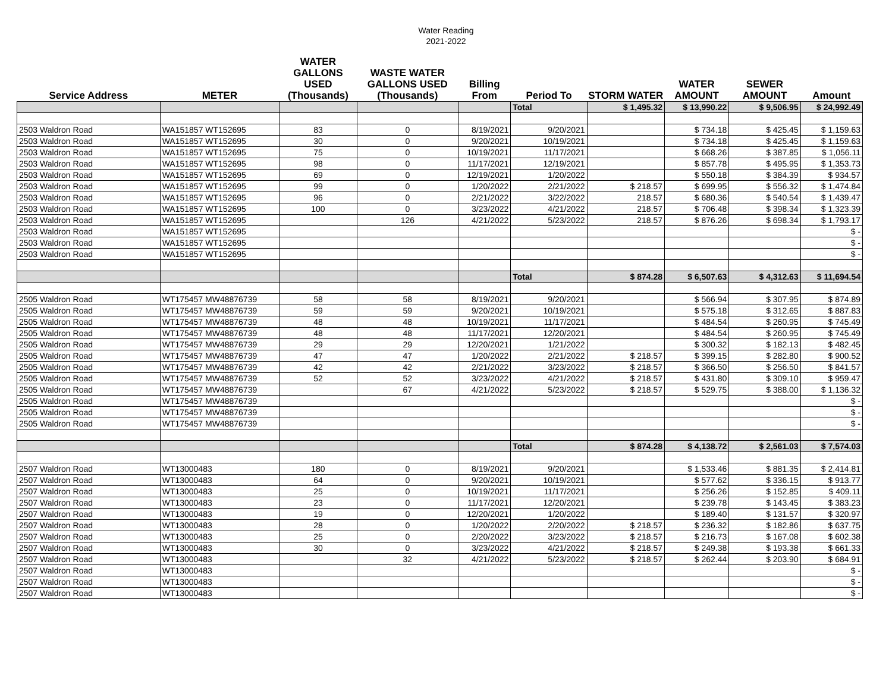Water Reading
2021-2022
| Service Address | METER | WATER GALLONS USED (Thousands) | WASTE WATER GALLONS USED (Thousands) | Billing From | Period To | STORM WATER | WATER AMOUNT | SEWER AMOUNT | Amount |
| --- | --- | --- | --- | --- | --- | --- | --- | --- | --- |
| | | | | | Total | $ 1,495.32 | $ 13,990.22 | $ 9,506.95 | $ 24,992.49 |
| 2503 Waldron Road | WA151857 WT152695 | 83 | 0 | 8/19/2021 | 9/20/2021 | | $ 734.18 | $ 425.45 | $ 1,159.63 |
| 2503 Waldron Road | WA151857 WT152695 | 30 | 0 | 9/20/2021 | 10/19/2021 | | $ 734.18 | $ 425.45 | $ 1,159.63 |
| 2503 Waldron Road | WA151857 WT152695 | 75 | 0 | 10/19/2021 | 11/17/2021 | | $ 668.26 | $ 387.85 | $ 1,056.11 |
| 2503 Waldron Road | WA151857 WT152695 | 98 | 0 | 11/17/2021 | 12/19/2021 | | $ 857.78 | $ 495.95 | $ 1,353.73 |
| 2503 Waldron Road | WA151857 WT152695 | 69 | 0 | 12/19/2021 | 1/20/2022 | | $ 550.18 | $ 384.39 | $ 934.57 |
| 2503 Waldron Road | WA151857 WT152695 | 99 | 0 | 1/20/2022 | 2/21/2022 | $ 218.57 | $ 699.95 | $ 556.32 | $ 1,474.84 |
| 2503 Waldron Road | WA151857 WT152695 | 96 | 0 | 2/21/2022 | 3/22/2022 | 218.57 | $ 680.36 | $ 540.54 | $ 1,439.47 |
| 2503 Waldron Road | WA151857 WT152695 | 100 | 0 | 3/23/2022 | 4/21/2022 | 218.57 | $ 706.48 | $ 398.34 | $ 1,323.39 |
| 2503 Waldron Road | WA151857 WT152695 | | 126 | 4/21/2022 | 5/23/2022 | 218.57 | $ 876.26 | $ 698.34 | $ 1,793.17 |
| 2503 Waldron Road | WA151857 WT152695 | | | | | | | | $ - |
| 2503 Waldron Road | WA151857 WT152695 | | | | | | | | $ - |
| 2503 Waldron Road | WA151857 WT152695 | | | | | | | | $ - |
| | | | | | Total | $ 874.28 | $ 6,507.63 | $ 4,312.63 | $ 11,694.54 |
| 2505 Waldron Road | WT175457 MW48876739 | 58 | 58 | 8/19/2021 | 9/20/2021 | | $ 566.94 | $ 307.95 | $ 874.89 |
| 2505 Waldron Road | WT175457 MW48876739 | 59 | 59 | 9/20/2021 | 10/19/2021 | | $ 575.18 | $ 312.65 | $ 887.83 |
| 2505 Waldron Road | WT175457 MW48876739 | 48 | 48 | 10/19/2021 | 11/17/2021 | | $ 484.54 | $ 260.95 | $ 745.49 |
| 2505 Waldron Road | WT175457 MW48876739 | 48 | 48 | 11/17/2021 | 12/20/2021 | | $ 484.54 | $ 260.95 | $ 745.49 |
| 2505 Waldron Road | WT175457 MW48876739 | 29 | 29 | 12/20/2021 | 1/21/2022 | | $ 300.32 | $ 182.13 | $ 482.45 |
| 2505 Waldron Road | WT175457 MW48876739 | 47 | 47 | 1/20/2022 | 2/21/2022 | $ 218.57 | $ 399.15 | $ 282.80 | $ 900.52 |
| 2505 Waldron Road | WT175457 MW48876739 | 42 | 42 | 2/21/2022 | 3/23/2022 | $ 218.57 | $ 366.50 | $ 256.50 | $ 841.57 |
| 2505 Waldron Road | WT175457 MW48876739 | 52 | 52 | 3/23/2022 | 4/21/2022 | $ 218.57 | $ 431.80 | $ 309.10 | $ 959.47 |
| 2505 Waldron Road | WT175457 MW48876739 | | 67 | 4/21/2022 | 5/23/2022 | $ 218.57 | $ 529.75 | $ 388.00 | $ 1,136.32 |
| 2505 Waldron Road | WT175457 MW48876739 | | | | | | | | $ - |
| 2505 Waldron Road | WT175457 MW48876739 | | | | | | | | $ - |
| 2505 Waldron Road | WT175457 MW48876739 | | | | | | | | $ - |
| | | | | | Total | $ 874.28 | $ 4,138.72 | $ 2,561.03 | $ 7,574.03 |
| 2507 Waldron Road | WT13000483 | 180 | 0 | 8/19/2021 | 9/20/2021 | | $ 1,533.46 | $ 881.35 | $ 2,414.81 |
| 2507 Waldron Road | WT13000483 | 64 | 0 | 9/20/2021 | 10/19/2021 | | $ 577.62 | $ 336.15 | $ 913.77 |
| 2507 Waldron Road | WT13000483 | 25 | 0 | 10/19/2021 | 11/17/2021 | | $ 256.26 | $ 152.85 | $ 409.11 |
| 2507 Waldron Road | WT13000483 | 23 | 0 | 11/17/2021 | 12/20/2021 | | $ 239.78 | $ 143.45 | $ 383.23 |
| 2507 Waldron Road | WT13000483 | 19 | 0 | 12/20/2021 | 1/20/2022 | | $ 189.40 | $ 131.57 | $ 320.97 |
| 2507 Waldron Road | WT13000483 | 28 | 0 | 1/20/2022 | 2/20/2022 | $ 218.57 | $ 236.32 | $ 182.86 | $ 637.75 |
| 2507 Waldron Road | WT13000483 | 25 | 0 | 2/20/2022 | 3/23/2022 | $ 218.57 | $ 216.73 | $ 167.08 | $ 602.38 |
| 2507 Waldron Road | WT13000483 | 30 | 0 | 3/23/2022 | 4/21/2022 | $ 218.57 | $ 249.38 | $ 193.38 | $ 661.33 |
| 2507 Waldron Road | WT13000483 | | 32 | 4/21/2022 | 5/23/2022 | $ 218.57 | $ 262.44 | $ 203.90 | $ 684.91 |
| 2507 Waldron Road | WT13000483 | | | | | | | | $ - |
| 2507 Waldron Road | WT13000483 | | | | | | | | $ - |
| 2507 Waldron Road | WT13000483 | | | | | | | | $ - |